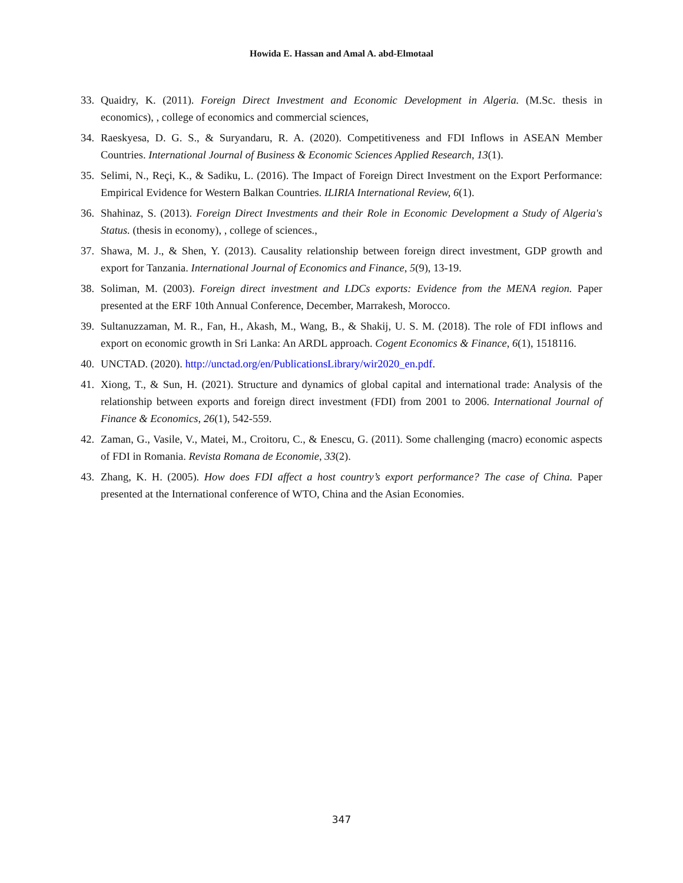Howida E. Hassan and Amal A. abd-Elmotaal
33. Quaidry, K. (2011). Foreign Direct Investment and Economic Development in Algeria. (M.Sc. thesis in economics), , college of economics and commercial sciences,
34. Raeskyesa, D. G. S., & Suryandaru, R. A. (2020). Competitiveness and FDI Inflows in ASEAN Member Countries. International Journal of Business & Economic Sciences Applied Research, 13(1).
35. Selimi, N., Reçi, K., & Sadiku, L. (2016). The Impact of Foreign Direct Investment on the Export Performance: Empirical Evidence for Western Balkan Countries. ILIRIA International Review, 6(1).
36. Shahinaz, S. (2013). Foreign Direct Investments and their Role in Economic Development a Study of Algeria's Status. (thesis in economy), , college of sciences.,
37. Shawa, M. J., & Shen, Y. (2013). Causality relationship between foreign direct investment, GDP growth and export for Tanzania. International Journal of Economics and Finance, 5(9), 13-19.
38. Soliman, M. (2003). Foreign direct investment and LDCs exports: Evidence from the MENA region. Paper presented at the ERF 10th Annual Conference, December, Marrakesh, Morocco.
39. Sultanuzzaman, M. R., Fan, H., Akash, M., Wang, B., & Shakij, U. S. M. (2018). The role of FDI inflows and export on economic growth in Sri Lanka: An ARDL approach. Cogent Economics & Finance, 6(1), 1518116.
40. UNCTAD. (2020). http://unctad.org/en/PublicationsLibrary/wir2020_en.pdf.
41. Xiong, T., & Sun, H. (2021). Structure and dynamics of global capital and international trade: Analysis of the relationship between exports and foreign direct investment (FDI) from 2001 to 2006. International Journal of Finance & Economics, 26(1), 542-559.
42. Zaman, G., Vasile, V., Matei, M., Croitoru, C., & Enescu, G. (2011). Some challenging (macro) economic aspects of FDI in Romania. Revista Romana de Economie, 33(2).
43. Zhang, K. H. (2005). How does FDI affect a host country’s export performance? The case of China. Paper presented at the International conference of WTO, China and the Asian Economies.
347